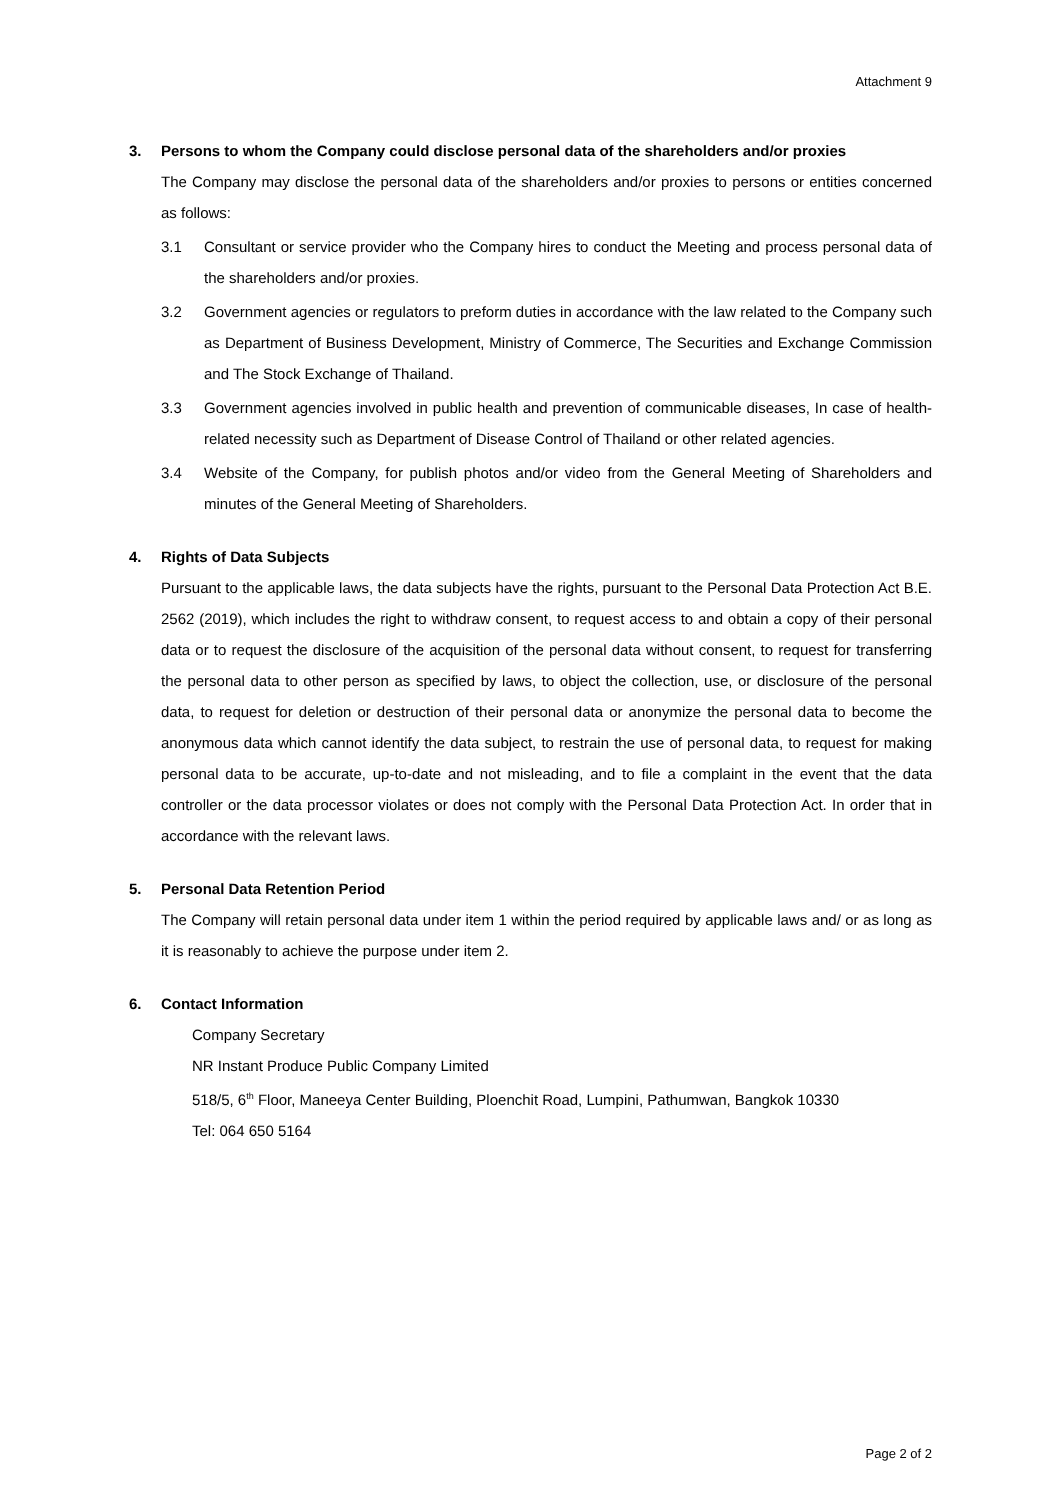Attachment 9
3. Persons to whom the Company could disclose personal data of the shareholders and/or proxies
The Company may disclose the personal data of the shareholders and/or proxies to persons or entities concerned as follows:
3.1 Consultant or service provider who the Company hires to conduct the Meeting and process personal data of the shareholders and/or proxies.
3.2 Government agencies or regulators to preform duties in accordance with the law related to the Company such as Department of Business Development, Ministry of Commerce, The Securities and Exchange Commission and The Stock Exchange of Thailand.
3.3 Government agencies involved in public health and prevention of communicable diseases, In case of health-related necessity such as Department of Disease Control of Thailand or other related agencies.
3.4 Website of the Company, for publish photos and/or video from the General Meeting of Shareholders and minutes of the General Meeting of Shareholders.
4. Rights of Data Subjects
Pursuant to the applicable laws, the data subjects have the rights, pursuant to the Personal Data Protection Act B.E. 2562 (2019), which includes the right to withdraw consent, to request access to and obtain a copy of their personal data or to request the disclosure of the acquisition of the personal data without consent, to request for transferring the personal data to other person as specified by laws, to object the collection, use, or disclosure of the personal data, to request for deletion or destruction of their personal data or anonymize the personal data to become the anonymous data which cannot identify the data subject, to restrain the use of personal data, to request for making personal data to be accurate, up-to-date and not misleading, and to file a complaint in the event that the data controller or the data processor violates or does not comply with the Personal Data Protection Act. In order that in accordance with the relevant laws.
5. Personal Data Retention Period
The Company will retain personal data under item 1 within the period required by applicable laws and/ or as long as it is reasonably to achieve the purpose under item 2.
6. Contact Information
Company Secretary
NR Instant Produce Public Company Limited
518/5, 6<sup>th</sup> Floor, Maneeya Center Building, Ploenchit Road, Lumpini, Pathumwan, Bangkok 10330
Tel: 064 650 5164
Page 2 of 2